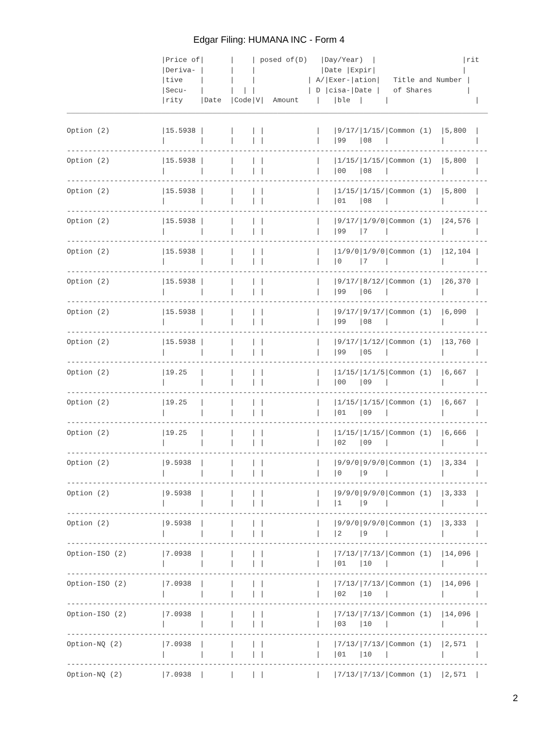Edgar Filing: HUMANA INC - Form 4
                      |Price of|      |    | posed of(D)   |Day/Year)  |                    |rit
                      |Deriva- |      |    |               |Date |Expir|                    |
                      |tive    |      |    |            | A/|Exer-|ation|   Title and Number |
                      |Secu-   |      |  | |            | D |cisa-|Date |   of Shares        |
                      |rity    |Date  |Code|V|  Amount    |   |ble  |     |                    |
__________________________________________________________________________________________________

Option (2)            |15.5938 |      |    | |            |   |9/17/|1/15/|Common (1)  |5,800  |
                      |        |      |    | |            |   |99   |08   |            |       |
--------------------------------------------------------------------------------------------------
Option (2)            |15.5938 |      |    | |            |   |1/15/|1/15/|Common (1)  |5,800  |
                      |        |      |    | |            |   |00   |08   |            |       |
--------------------------------------------------------------------------------------------------
Option (2)            |15.5938 |      |    | |            |   |1/15/|1/15/|Common (1)  |5,800  |
                      |        |      |    | |            |   |01   |08   |            |       |
--------------------------------------------------------------------------------------------------
Option (2)            |15.5938 |      |    | |            |   |9/17/|1/9/0|Common (1)  |24,576 |
                      |        |      |    | |            |   |99   |7    |            |       |
--------------------------------------------------------------------------------------------------
Option (2)            |15.5938 |      |    | |            |   |1/9/0|1/9/0|Common (1)  |12,104 |
                      |        |      |    | |            |   |0    |7    |            |       |
--------------------------------------------------------------------------------------------------
Option (2)            |15.5938 |      |    | |            |   |9/17/|8/12/|Common (1)  |26,370 |
                      |        |      |    | |            |   |99   |06   |            |       |
--------------------------------------------------------------------------------------------------
Option (2)            |15.5938 |      |    | |            |   |9/17/|9/17/|Common (1)  |6,090  |
                      |        |      |    | |            |   |99   |08   |            |       |
--------------------------------------------------------------------------------------------------
Option (2)            |15.5938 |      |    | |            |   |9/17/|1/12/|Common (1)  |13,760 |
                      |        |      |    | |            |   |99   |05   |            |       |
--------------------------------------------------------------------------------------------------
Option (2)            |19.25   |      |    | |            |   |1/15/|1/1/5|Common (1)  |6,667  |
                      |        |      |    | |            |   |00   |09   |            |       |
--------------------------------------------------------------------------------------------------
Option (2)            |19.25   |      |    | |            |   |1/15/|1/15/|Common (1)  |6,667  |
                      |        |      |    | |            |   |01   |09   |            |       |
--------------------------------------------------------------------------------------------------
Option (2)            |19.25   |      |    | |            |   |1/15/|1/15/|Common (1)  |6,666  |
                      |        |      |    | |            |   |02   |09   |            |       |
--------------------------------------------------------------------------------------------------
Option (2)            |9.5938  |      |    | |            |   |9/9/0|9/9/0|Common (1)  |3,334  |
                      |        |      |    | |            |   |0    |9    |            |       |
--------------------------------------------------------------------------------------------------
Option (2)            |9.5938  |      |    | |            |   |9/9/0|9/9/0|Common (1)  |3,333  |
                      |        |      |    | |            |   |1    |9    |            |       |
--------------------------------------------------------------------------------------------------
Option (2)            |9.5938  |      |    | |            |   |9/9/0|9/9/0|Common (1)  |3,333  |
                      |        |      |    | |            |   |2    |9    |            |       |
--------------------------------------------------------------------------------------------------
Option-ISO (2)        |7.0938  |      |    | |            |   |7/13/|7/13/|Common (1)  |14,096 |
                      |        |      |    | |            |   |01   |10   |            |       |
--------------------------------------------------------------------------------------------------
Option-ISO (2)        |7.0938  |      |    | |            |   |7/13/|7/13/|Common (1)  |14,096 |
                      |        |      |    | |            |   |02   |10   |            |       |
--------------------------------------------------------------------------------------------------
Option-ISO (2)        |7.0938  |      |    | |            |   |7/13/|7/13/|Common (1)  |14,096 |
                      |        |      |    | |            |   |03   |10   |            |       |
--------------------------------------------------------------------------------------------------
Option-NQ (2)         |7.0938  |      |    | |            |   |7/13/|7/13/|Common (1)  |2,571  |
                      |        |      |    | |            |   |01   |10   |            |       |
--------------------------------------------------------------------------------------------------
Option-NQ (2)         |7.0938  |      |    | |            |   |7/13/|7/13/|Common (1)  |2,571  |
2